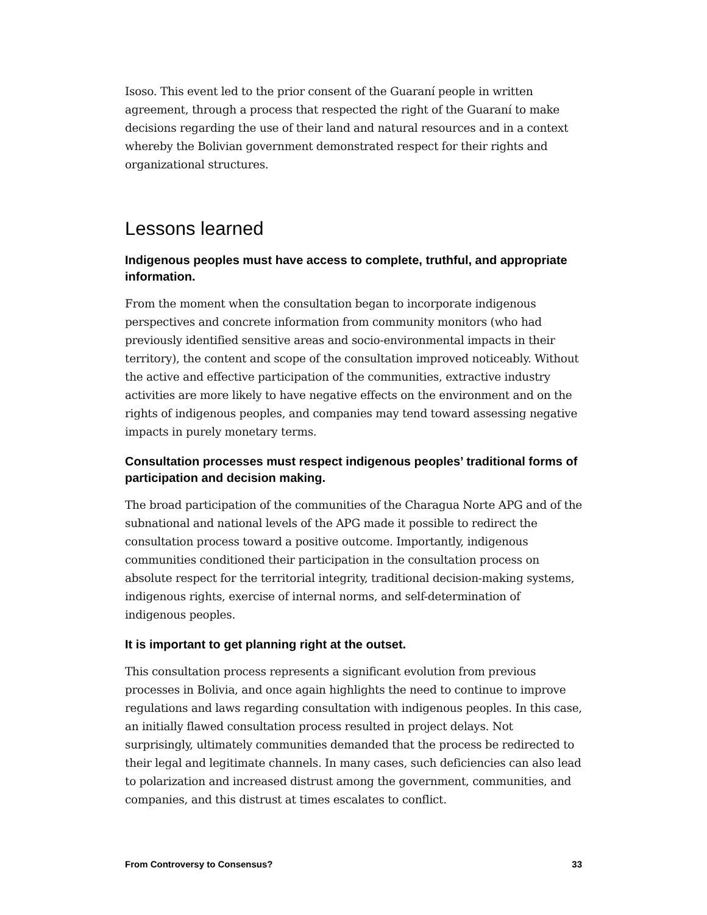Isoso. This event led to the prior consent of the Guaraní people in written agreement, through a process that respected the right of the Guaraní to make decisions regarding the use of their land and natural resources and in a context whereby the Bolivian government demonstrated respect for their rights and organizational structures.
Lessons learned
Indigenous peoples must have access to complete, truthful, and appropriate information.
From the moment when the consultation began to incorporate indigenous perspectives and concrete information from community monitors (who had previously identified sensitive areas and socio-environmental impacts in their territory), the content and scope of the consultation improved noticeably. Without the active and effective participation of the communities, extractive industry activities are more likely to have negative effects on the environment and on the rights of indigenous peoples, and companies may tend toward assessing negative impacts in purely monetary terms.
Consultation processes must respect indigenous peoples’ traditional forms of participation and decision making.
The broad participation of the communities of the Charagua Norte APG and of the subnational and national levels of the APG made it possible to redirect the consultation process toward a positive outcome. Importantly, indigenous communities conditioned their participation in the consultation process on absolute respect for the territorial integrity, traditional decision-making systems, indigenous rights, exercise of internal norms, and self-determination of indigenous peoples.
It is important to get planning right at the outset.
This consultation process represents a significant evolution from previous processes in Bolivia, and once again highlights the need to continue to improve regulations and laws regarding consultation with indigenous peoples. In this case, an initially flawed consultation process resulted in project delays. Not surprisingly, ultimately communities demanded that the process be redirected to their legal and legitimate channels. In many cases, such deficiencies can also lead to polarization and increased distrust among the government, communities, and companies, and this distrust at times escalates to conflict.
From Controversy to Consensus? 33